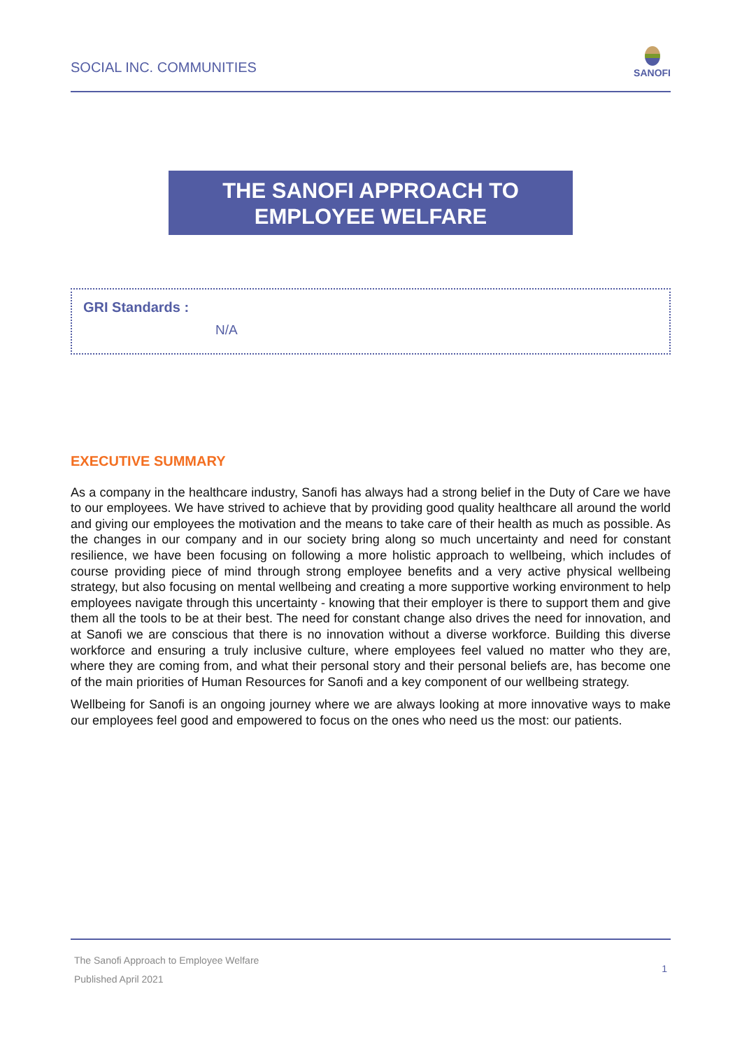SOCIAL INC. COMMUNITIES
SANOFI
THE SANOFI APPROACH TO
EMPLOYEE WELFARE
GRI Standards :
N/A
EXECUTIVE SUMMARY
As a company in the healthcare industry, Sanofi has always had a strong belief in the Duty of Care we have to our employees. We have strived to achieve that by providing good quality healthcare all around the world and giving our employees the motivation and the means to take care of their health as much as possible. As the changes in our company and in our society bring along so much uncertainty and need for constant resilience, we have been focusing on following a more holistic approach to wellbeing, which includes of course providing piece of mind through strong employee benefits and a very active physical wellbeing strategy, but also focusing on mental wellbeing and creating a more supportive working environment to help employees navigate through this uncertainty - knowing that their employer is there to support them and give them all the tools to be at their best. The need for constant change also drives the need for innovation, and at Sanofi we are conscious that there is no innovation without a diverse workforce. Building this diverse workforce and ensuring a truly inclusive culture, where employees feel valued no matter who they are, where they are coming from, and what their personal story and their personal beliefs are, has become one of the main priorities of Human Resources for Sanofi and a key component of our wellbeing strategy.
Wellbeing for Sanofi is an ongoing journey where we are always looking at more innovative ways to make our employees feel good and empowered to focus on the ones who need us the most: our patients.
The Sanofi Approach to Employee Welfare
Published April 2021
1